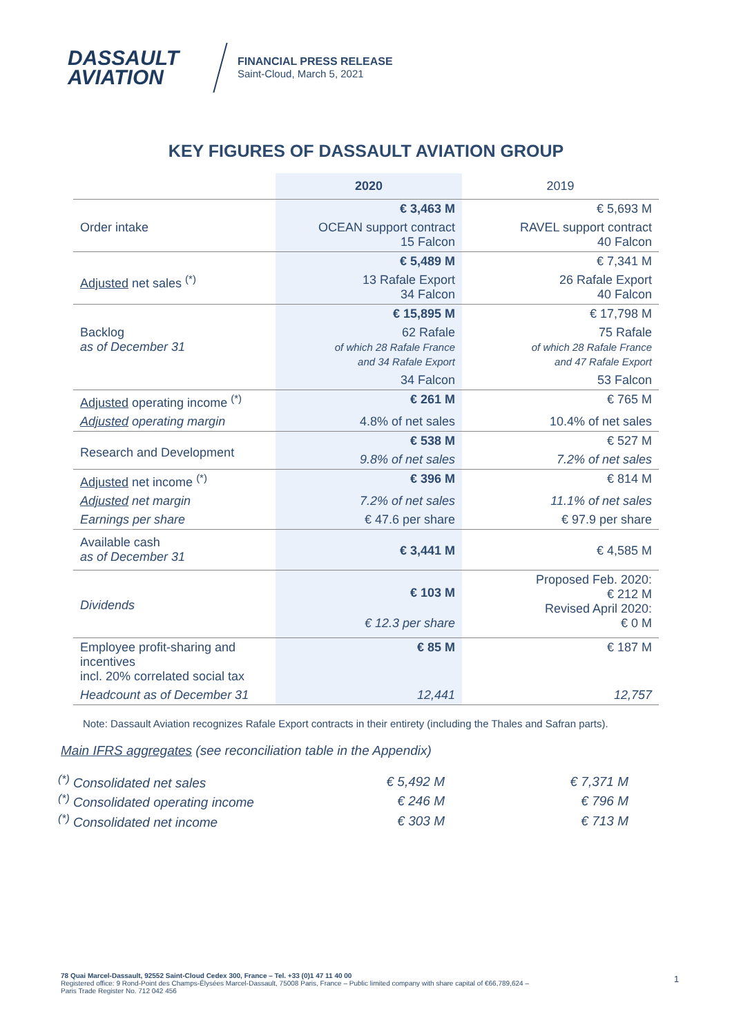DASSAULT
AVIATION
FINANCIAL PRESS RELEASE
Saint-Cloud, March 5, 2021
KEY FIGURES OF DASSAULT AVIATION GROUP
| | 2020 | 2019 |
| --- | --- | --- |
| Order intake | € 3,463 M | € 5,693 M |
| | OCEAN support contract 15 Falcon | RAVEL support contract 40 Falcon |
| Adjusted net sales <sup>(*)</sup> | € 5,489 M | € 7,341 M |
| | 13 Rafale Export 34 Falcon | 26 Rafale Export 40 Falcon |
| Backlog as of December 31 | € 15,895 M | € 17,798 M |
| | 62 Rafale of which 28 Rafale France and 34 Rafale Export | 75 Rafale of which 28 Rafale France and 47 Rafale Export |
| | 34 Falcon | 53 Falcon |
| Adjusted operating income <sup>(*)</sup> | € 261 M | € 765 M |
| Adjusted operating margin | 4.8% of net sales | 10.4% of net sales |
| Research and Development | € 538 M | € 527 M |
| | 9.8% of net sales | 7.2% of net sales |
| Adjusted net income <sup>(*)</sup> | € 396 M | € 814 M |
| Adjusted net margin | 7.2% of net sales | 11.1% of net sales |
| Earnings per share | € 47.6 per share | € 97.9 per share |
| Available cash as of December 31 | € 3,441 M | € 4,585 M |
| Dividends | € 103 M | Proposed Feb. 2020: € 212 M Revised April 2020: € 0 M |
| | € 12.3 per share | |
| Employee profit-sharing and incentives incl. 20% correlated social tax | € 85 M | € 187 M |
| Headcount as of December 31 | 12,441 | 12,757 |
Note: Dassault Aviation recognizes Rafale Export contracts in their entirety (including the Thales and Safran parts).
Main IFRS aggregates (see reconciliation table in the Appendix)
| <sup>(*)</sup> Consolidated net sales | € 5,492 M | € 7,371 M |
| <sup>(*)</sup> Consolidated operating income | € 246 M | € 796 M |
| <sup>(*)</sup> Consolidated net income | € 303 M | € 713 M |
78 Quai Marcel-Dassault, 92552 Saint-Cloud Cedex 300, France – Tel. +33 (0)1 47 11 40 00
Registered office: 9 Rond-Point des Champs-Élysées Marcel-Dassault, 75008 Paris, France – Public limited company with share capital of €66,789,624 –
Paris Trade Register No. 712 042 456
1